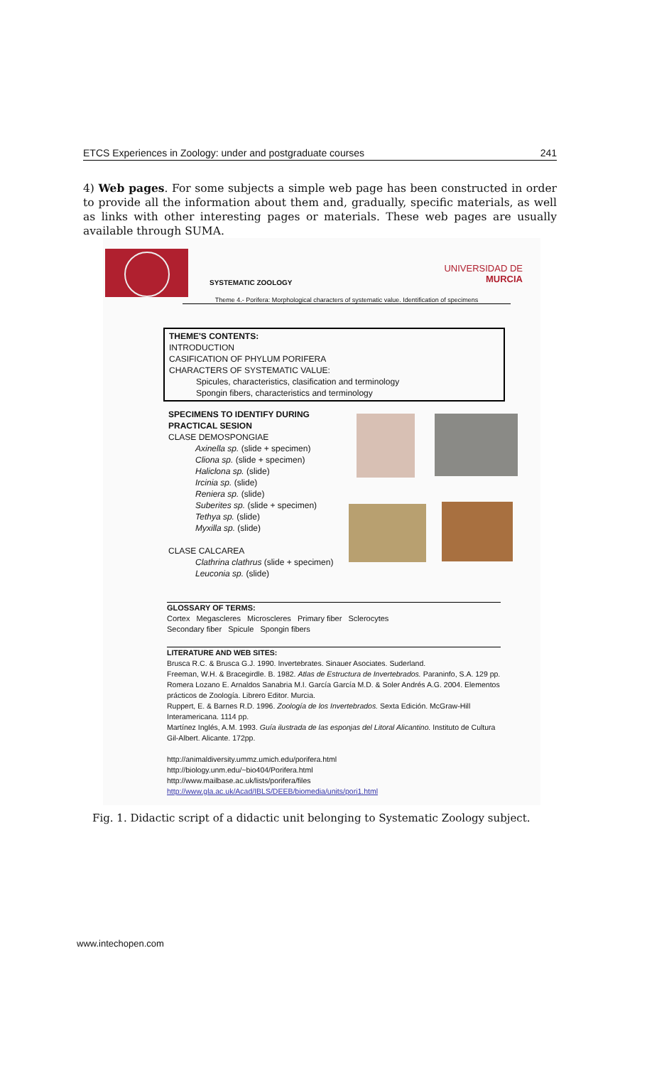ETCS Experiences in Zoology: under and postgraduate courses 241
4) Web pages. For some subjects a simple web page has been constructed in order to provide all the information about them and, gradually, specific materials, as well as links with other interesting pages or materials. These web pages are usually available through SUMA.
UNIVERSIDAD DE
MURCIA
SYSTEMATIC ZOOLOGY
Theme 4.- Porifera: Morphological characters of systematic value. Identification of specimens
THEME'S CONTENTS:
INTRODUCTION
CASIFICATION OF PHYLUM PORIFERA
CHARACTERS OF SYSTEMATIC VALUE:
Spicules, characteristics, clasification and terminology
Spongin fibers, characteristics and terminology
SPECIMENS TO IDENTIFY DURING PRACTICAL SESION
CLASE DEMOSPONGIAE
Axinella sp. (slide + specimen)
Cliona sp. (slide + specimen)
Haliclona sp. (slide)
Ircinia sp. (slide)
Reniera sp. (slide)
Suberites sp. (slide + specimen)
Tethya sp. (slide)
Myxilla sp. (slide)
CLASE CALCAREA
Clathrina clathrus (slide + specimen)
Leuconia sp. (slide)
GLOSSARY OF TERMS:
Cortex Megascleres Microscleres Primary fiber Sclerocytes
Secondary fiber Spicule Spongin fibers
LITERATURE AND WEB SITES:
Brusca R.C. & Brusca G.J. 1990. Invertebrates. Sinauer Asociates. Suderland.
Freeman, W.H. & Bracegirdle. B. 1982. Atlas de Estructura de Invertebrados. Paraninfo, S.A. 129 pp.
Romera Lozano E. Arnaldos Sanabria M.I. García García M.D. & Soler Andrés A.G. 2004. Elementos prácticos de Zoología. Librero Editor. Murcia.
Ruppert, E. & Barnes R.D. 1996. Zoología de los Invertebrados. Sexta Edición. McGraw-Hill Interamericana. 1114 pp.
Martínez Inglés, A.M. 1993. Guía ilustrada de las esponjas del Litoral Alicantino. Instituto de Cultura Gil-Albert. Alicante. 172pp.
http://animaldiversity.ummz.umich.edu/porifera.html
http://biology.unm.edu/~bio404/Porifera.html
http://www.mailbase.ac.uk/lists/porifera/files
http://www.gla.ac.uk/Acad/IBLS/DEEB/biomedia/units/pori1.html
Fig. 1. Didactic script of a didactic unit belonging to Systematic Zoology subject.
www.intechopen.com